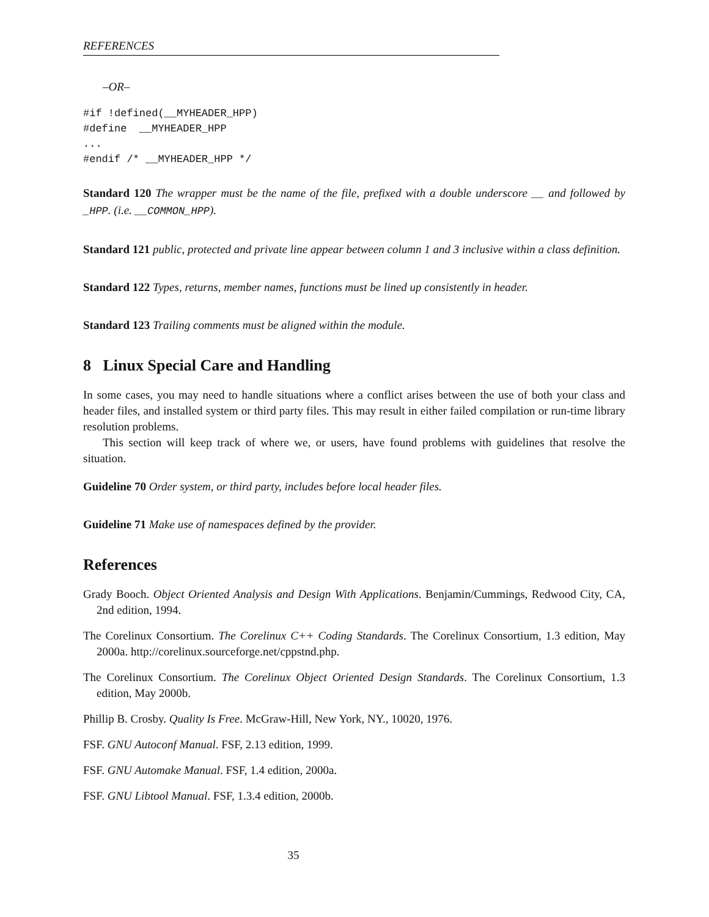REFERENCES
–OR–
#if !defined(__MYHEADER_HPP)
#define  __MYHEADER_HPP
...
#endif /* __MYHEADER_HPP */
Standard 120 The wrapper must be the name of the file, prefixed with a double underscore __ and followed by _HPP. (i.e. __COMMON_HPP).
Standard 121 public, protected and private line appear between column 1 and 3 inclusive within a class definition.
Standard 122 Types, returns, member names, functions must be lined up consistently in header.
Standard 123 Trailing comments must be aligned within the module.
8 Linux Special Care and Handling
In some cases, you may need to handle situations where a conflict arises between the use of both your class and header files, and installed system or third party files. This may result in either failed compilation or run-time library resolution problems.
This section will keep track of where we, or users, have found problems with guidelines that resolve the situation.
Guideline 70 Order system, or third party, includes before local header files.
Guideline 71 Make use of namespaces defined by the provider.
References
Grady Booch. Object Oriented Analysis and Design With Applications. Benjamin/Cummings, Redwood City, CA, 2nd edition, 1994.
The Corelinux Consortium. The Corelinux C++ Coding Standards. The Corelinux Consortium, 1.3 edition, May 2000a. http://corelinux.sourceforge.net/cppstnd.php.
The Corelinux Consortium. The Corelinux Object Oriented Design Standards. The Corelinux Consortium, 1.3 edition, May 2000b.
Phillip B. Crosby. Quality Is Free. McGraw-Hill, New York, NY., 10020, 1976.
FSF. GNU Autoconf Manual. FSF, 2.13 edition, 1999.
FSF. GNU Automake Manual. FSF, 1.4 edition, 2000a.
FSF. GNU Libtool Manual. FSF, 1.3.4 edition, 2000b.
35